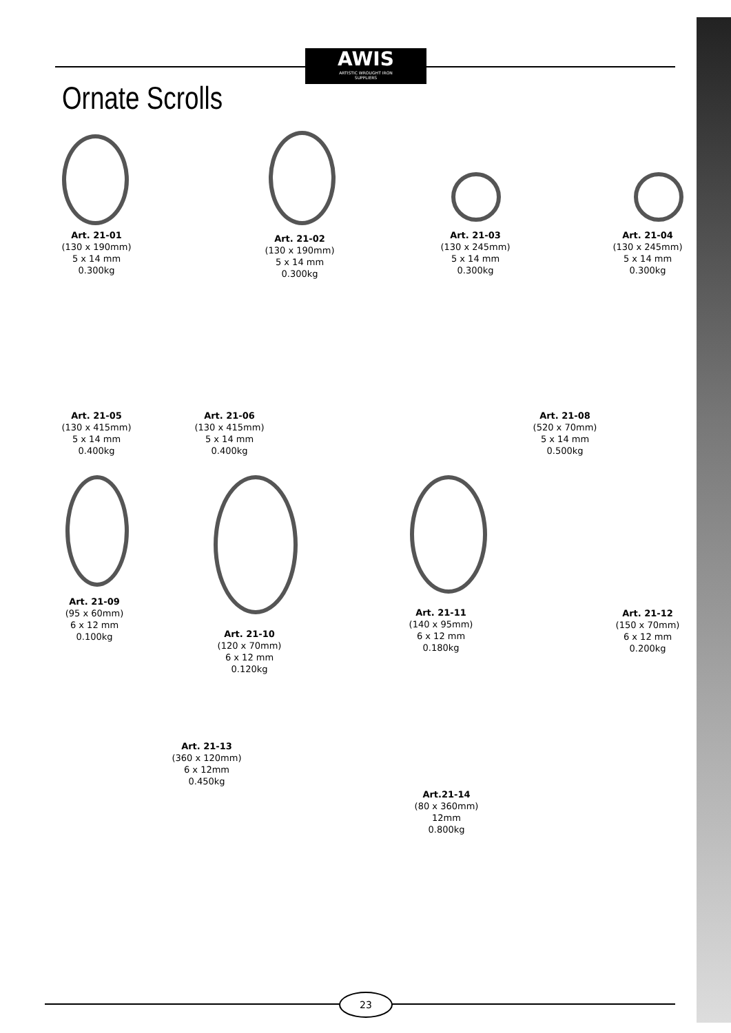AWIS
ARTISTIC WROUGHT IRON
SUPPLIERS
Ornate Scrolls
Art. 21-01
(130 x 190mm)
5 x 14 mm
0.300kg
Art. 21-02
(130 x 190mm)
5 x 14 mm
0.300kg
Art. 21-03
(130 x 245mm)
5 x 14 mm
0.300kg
Art. 21-04
(130 x 245mm)
5 x 14 mm
0.300kg
Art. 21-05
(130 x 415mm)
5 x 14 mm
0.400kg
Art. 21-06
(130 x 415mm)
5 x 14 mm
0.400kg
Art. 21-08
(520 x 70mm)
5 x 14 mm
0.500kg
Art. 21-09
(95 x 60mm)
6 x 12 mm
0.100kg
Art. 21-10
(120 x 70mm)
6 x 12 mm
0.120kg
Art. 21-11
(140 x 95mm)
6 x 12 mm
0.180kg
Art. 21-12
(150 x 70mm)
6 x 12 mm
0.200kg
Art. 21-13
(360 x 120mm)
6 x 12mm
0.450kg
Art.21-14
(80 x 360mm)
12mm
0.800kg
23